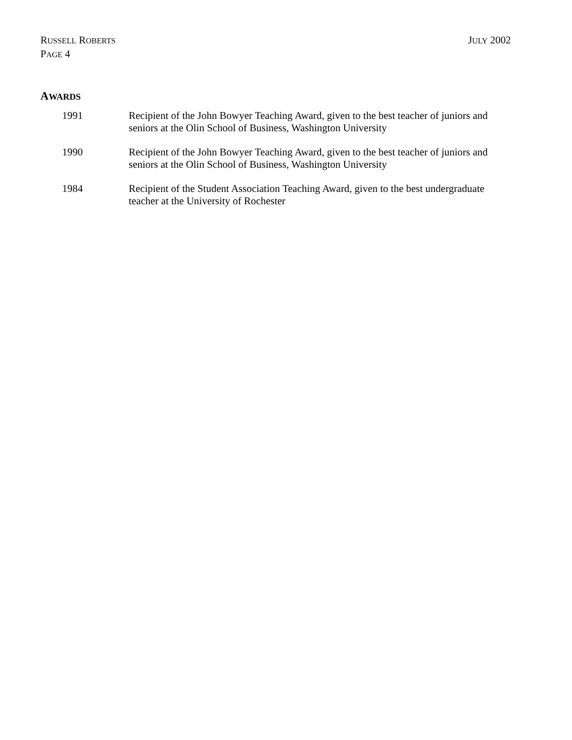RUSSELL ROBERTS
PAGE 4
JULY 2002
AWARDS
1991 Recipient of the John Bowyer Teaching Award, given to the best teacher of juniors and seniors at the Olin School of Business, Washington University
1990 Recipient of the John Bowyer Teaching Award, given to the best teacher of juniors and seniors at the Olin School of Business, Washington University
1984 Recipient of the Student Association Teaching Award, given to the best undergraduate teacher at the University of Rochester